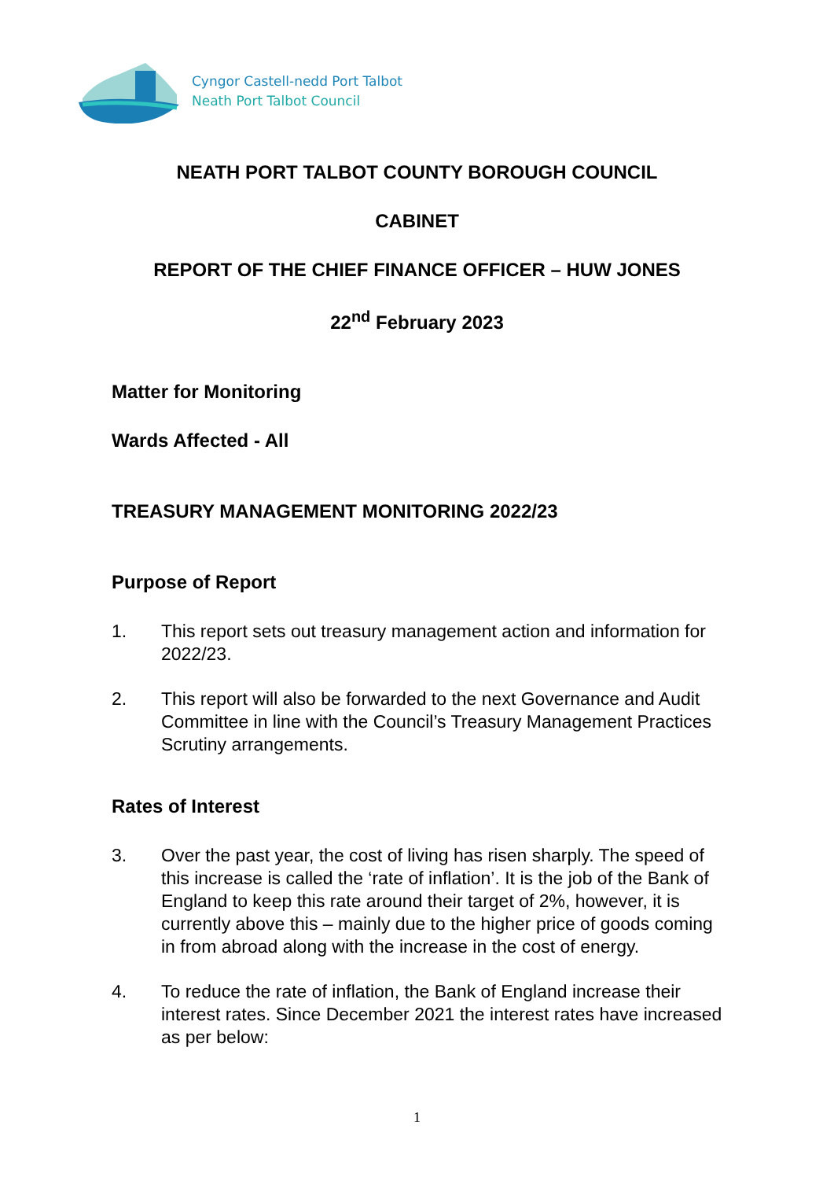Cyngor Castell-nedd Port Talbot
Neath Port Talbot Council
NEATH PORT TALBOT COUNTY BOROUGH COUNCIL
CABINET
REPORT OF THE CHIEF FINANCE OFFICER – HUW JONES
22<sup>nd</sup> February 2023
Matter for Monitoring
Wards Affected - All
TREASURY MANAGEMENT MONITORING 2022/23
Purpose of Report
1. This report sets out treasury management action and information for 2022/23.
2. This report will also be forwarded to the next Governance and Audit Committee in line with the Council’s Treasury Management Practices Scrutiny arrangements.
Rates of Interest
3. Over the past year, the cost of living has risen sharply. The speed of this increase is called the ‘rate of inflation’. It is the job of the Bank of England to keep this rate around their target of 2%, however, it is currently above this – mainly due to the higher price of goods coming in from abroad along with the increase in the cost of energy.
4. To reduce the rate of inflation, the Bank of England increase their interest rates. Since December 2021 the interest rates have increased as per below:
1